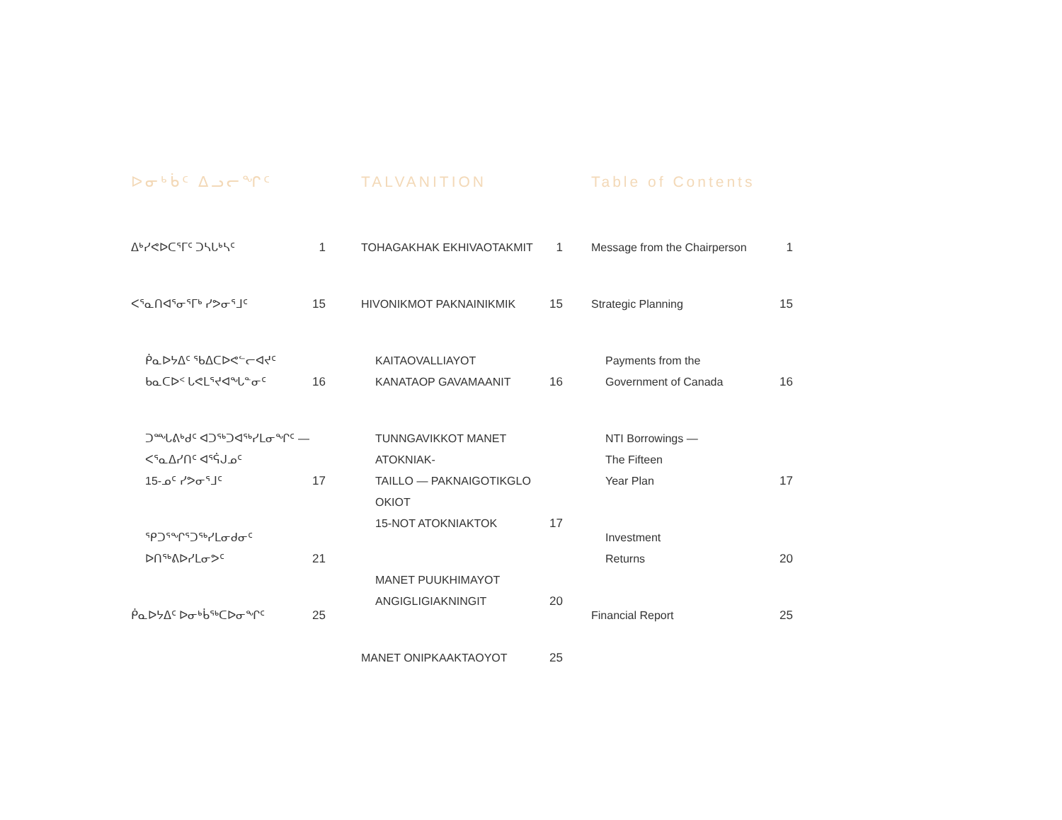ᐅᓂᒃᑳᑦ ᐃᓗᓕᖏᑦ
ᐃᒃᓯᕙᐅᑕᕐᒥᑦ ᑐᓴᒐᒃᓴᑦ 1
ᐸᕐᓇᑎᐊᕐᓂᕐᒥᒃ ᓯᕗᓂᕐᒧᑦ 15
ᑮᓇᐅᔭᐃᑦ ᖃᐃᑕᐅᕙᓪᓕᐊᔪᑦ
ᑲᓇᑕᐅᑉ ᒐᕙᒪᕐᔪᐊᖓᓐᓂᑦ 16
ᑐᙵᕕᒃᑯᑦ ᐊᑐᖅᑐᐊᖅᓯᒪᓂᖏᑦ —
ᐸᕐᓇᐃᓯᑎᑦ ᐊᕐᕌᒍᓄᑦ
15-ᓄᑦ ᓯᕗᓂᕐᒧᑦ 17
ᕿᑐᕐᖏᕐᑐᖅᓯᒪᓂᑯᓂᑦ
ᐅᑎᖅᕕᐅᓯᒪᓂᕗᑦ 21
ᑮᓇᐅᔭᐃᑦ ᐅᓂᒃᑳᖅᑕᐅᓂᖏᑦ 25
TALVANITION
TOHAGAKHAK EKHIVAOTAKMIT 1
HIVONIKMOT PAKNAINIKMIK 15
KAITAOVALLIAYOT
KANATAOP GAVAMAANIT 16
TUNNGAVIKKOT MANET ATOKNIAK-
TAILLO — PAKNAIGOTIKGLO OKIOT
15-NOT ATOKNIAKTOK 17
MANET PUUKHIMAYOT
ANGIGLIGIAKNINGIT 20
MANET ONIPKAAKTAOYOT 25
Table of Contents
Message from the Chairperson 1
Strategic Planning 15
Payments from the
Government of Canada 16
NTI Borrowings —
The Fifteen
Year Plan 17
Investment
Returns 20
Financial Report 25